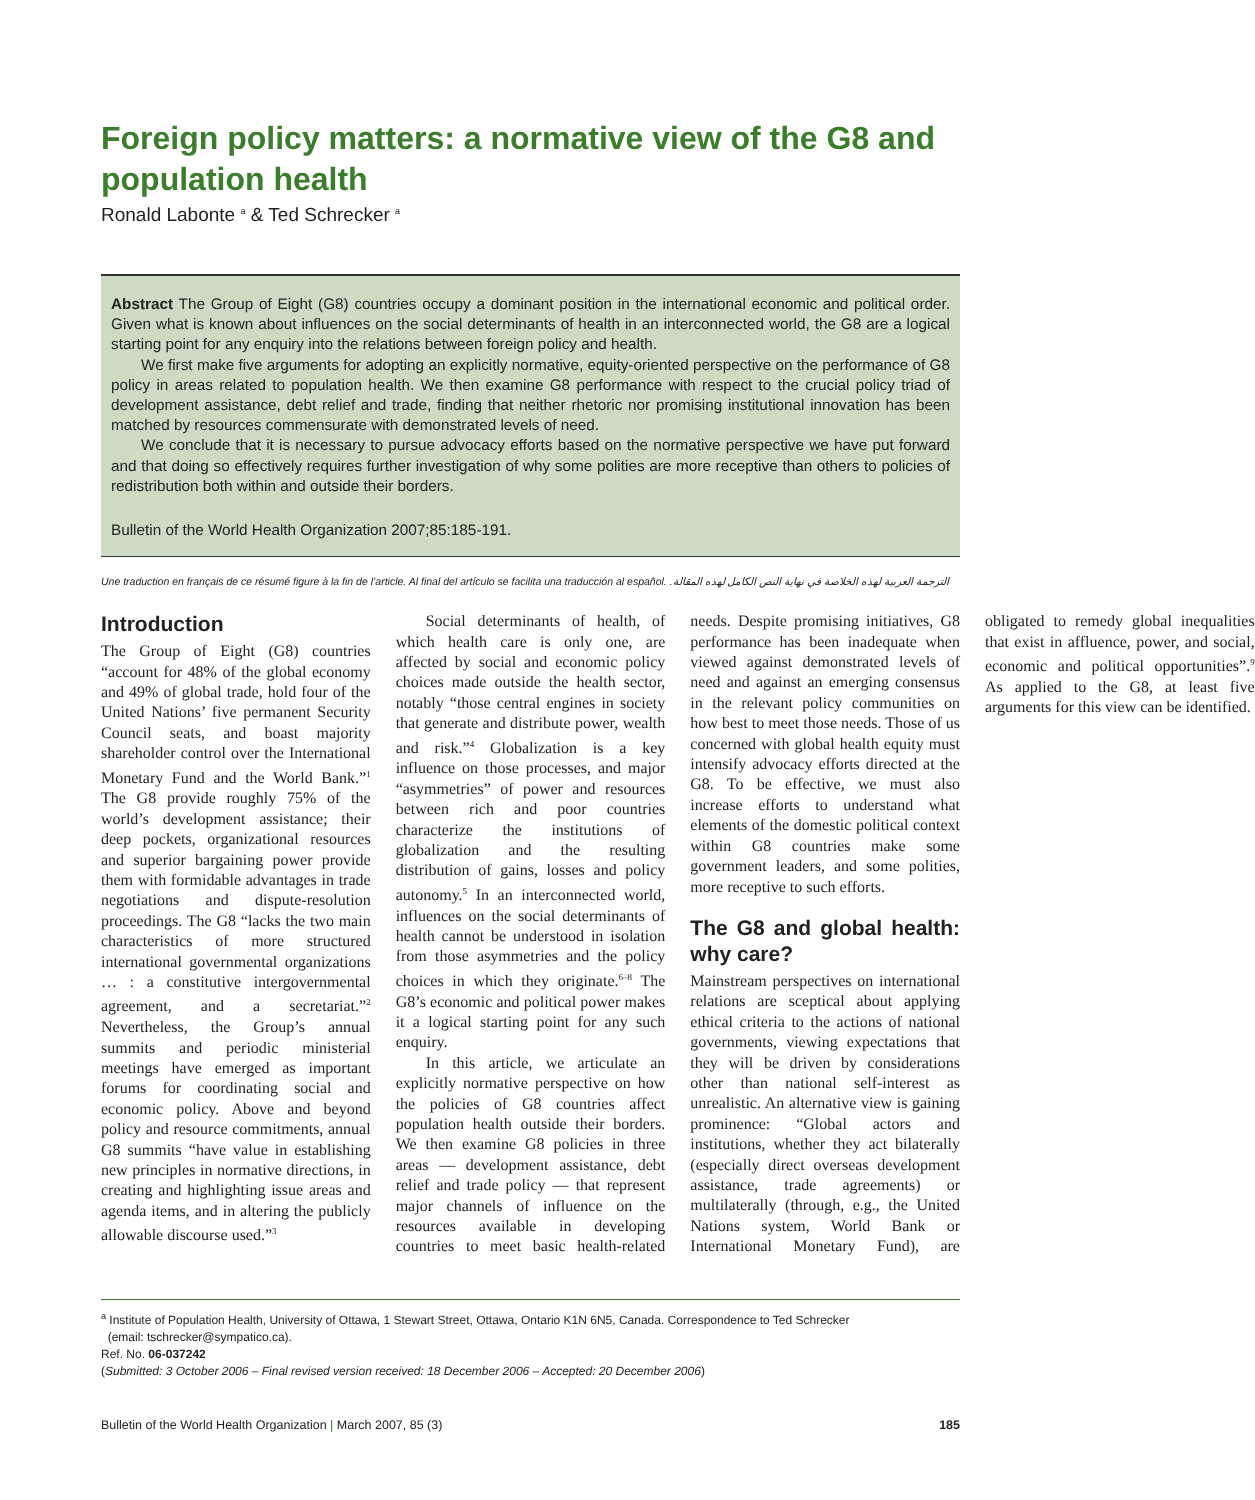Foreign policy matters: a normative view of the G8 and population health
Ronald Labonte <sup>a</sup> & Ted Schrecker <sup>a</sup>
Abstract The Group of Eight (G8) countries occupy a dominant position in the international economic and political order. Given what is known about influences on the social determinants of health in an interconnected world, the G8 are a logical starting point for any enquiry into the relations between foreign policy and health.
We first make five arguments for adopting an explicitly normative, equity-oriented perspective on the performance of G8 policy in areas related to population health. We then examine G8 performance with respect to the crucial policy triad of development assistance, debt relief and trade, finding that neither rhetoric nor promising institutional innovation has been matched by resources commensurate with demonstrated levels of need.
We conclude that it is necessary to pursue advocacy efforts based on the normative perspective we have put forward and that doing so effectively requires further investigation of why some polities are more receptive than others to policies of redistribution both within and outside their borders.
Bulletin of the World Health Organization 2007;85:185-191.
Une traduction en français de ce résumé figure à la fin de l’article. Al final del artículo se facilita una traducción al español. الترجمة العربية لهذه الخلاصة في نهاية النص الكامل لهذه المقالة.
Introduction
The Group of Eight (G8) countries “account for 48% of the global economy and 49% of global trade, hold four of the United Nations’ five permanent Security Council seats, and boast majority shareholder control over the International Monetary Fund and the World Bank.”<sup>1</sup> The G8 provide roughly 75% of the world’s development assistance; their deep pockets, organizational resources and superior bargaining power provide them with formidable advantages in trade negotiations and dispute-resolution proceedings. The G8 “lacks the two main characteristics of more structured international governmental organizations … : a constitutive intergovernmental agreement, and a secretariat.”<sup>2</sup> Nevertheless, the Group’s annual summits and periodic ministerial meetings have emerged as important forums for coordinating social and economic policy. Above and beyond policy and resource commitments, annual G8 summits “have value in establishing new principles in normative directions, in creating and highlighting issue areas and agenda items, and in altering the publicly allowable discourse used.”<sup>3</sup>
Social determinants of health, of which health care is only one, are affected by social and economic policy choices made outside the health sector, notably “those central engines in society that generate and distribute power, wealth and risk.”<sup>4</sup> Globalization is a key influence on those processes, and major “asymmetries” of power and resources between rich and poor countries characterize the institutions of globalization and the resulting distribution of gains, losses and policy autonomy.<sup>5</sup> In an interconnected world, influences on the social determinants of health cannot be understood in isolation from those asymmetries and the policy choices in which they originate.<sup>6–8</sup> The G8’s economic and political power makes it a logical starting point for any such enquiry.
In this article, we articulate an explicitly normative perspective on how the policies of G8 countries affect population health outside their borders. We then examine G8 policies in three areas — development assistance, debt relief and trade policy — that represent major channels of influence on the resources available in developing countries to meet basic health-related needs. Despite promising initiatives, G8 performance has been inadequate when viewed against demonstrated levels of need and against an emerging consensus in the relevant policy communities on how best to meet those needs. Those of us concerned with global health equity must intensify advocacy efforts directed at the G8. To be effective, we must also increase efforts to understand what elements of the domestic political context within G8 countries make some government leaders, and some polities, more receptive to such efforts.
The G8 and global health: why care?
Mainstream perspectives on international relations are sceptical about applying ethical criteria to the actions of national governments, viewing expectations that they will be driven by considerations other than national self-interest as unrealistic. An alternative view is gaining prominence: “Global actors and institutions, whether they act bilaterally (especially direct overseas development assistance, trade agreements) or multilaterally (through, e.g., the United Nations system, World Bank or International Monetary Fund), are obligated to remedy global inequalities that exist in affluence, power, and social, economic and political opportunities”.<sup>9</sup> As applied to the G8, at least five arguments for this view can be identified.
<sup>a</sup> Institute of Population Health, University of Ottawa, 1 Stewart Street, Ottawa, Ontario K1N 6N5, Canada. Correspondence to Ted Schrecker
(email: tschrecker@sympatico.ca).
Ref. No. 06-037242
(Submitted: 3 October 2006 – Final revised version received: 18 December 2006 – Accepted: 20 December 2006)
Bulletin of the World Health Organization | March 2007, 85 (3) 185